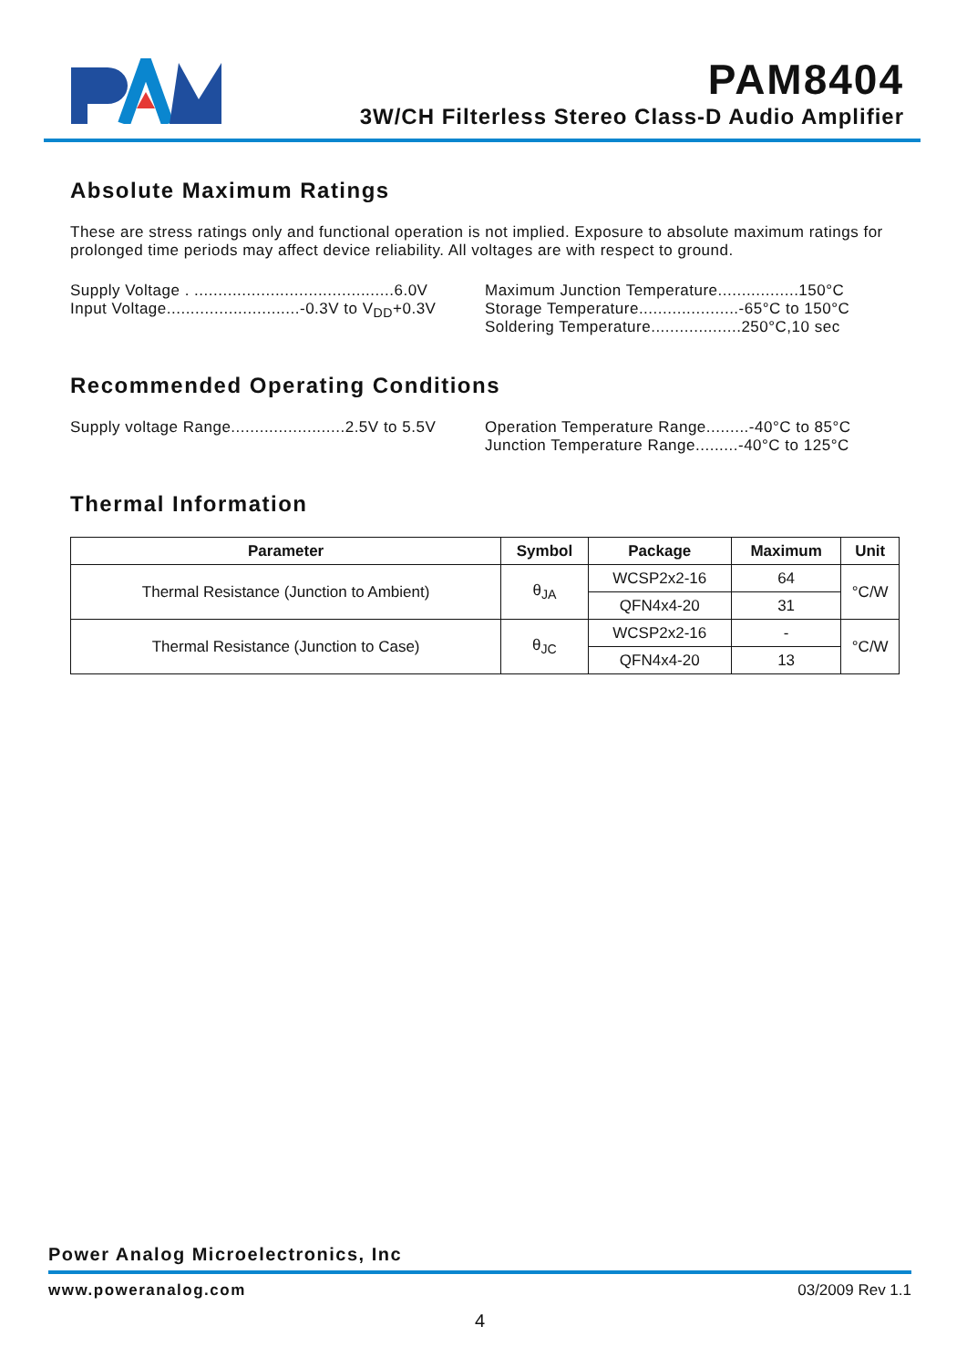PAM8404
3W/CH Filterless Stereo Class-D Audio Amplifier
Absolute Maximum Ratings
These are stress ratings only and functional operation is not implied. Exposure to absolute maximum ratings for prolonged time periods may affect device reliability. All voltages are with respect to ground.
Supply Voltage . ..........................................6.0V
Input Voltage............................-0.3V to V<sub>DD</sub>+0.3V
Maximum Junction Temperature.................150°C
Storage Temperature.....................-65°C to 150°C
Soldering Temperature...................250°C,10 sec
Recommended Operating Conditions
Supply voltage Range........................2.5V to 5.5V
Operation Temperature Range.........-40°C to 85°C
Junction Temperature Range.........-40°C to 125°C
Thermal Information
| Parameter | Symbol | Package | Maximum | Unit |
| --- | --- | --- | --- | --- |
| Thermal Resistance (Junction to Ambient) | θ<sub>JA</sub> | WCSP2x2-16 | 64 | °C/W |
| | | QFN4x4-20 | 31 | |
| Thermal Resistance (Junction to Case) | θ<sub>JC</sub> | WCSP2x2-16 | - | °C/W |
| | | QFN4x4-20 | 13 | |
Power Analog Microelectronics, Inc
www.poweranalog.com 03/2009 Rev 1.1
4